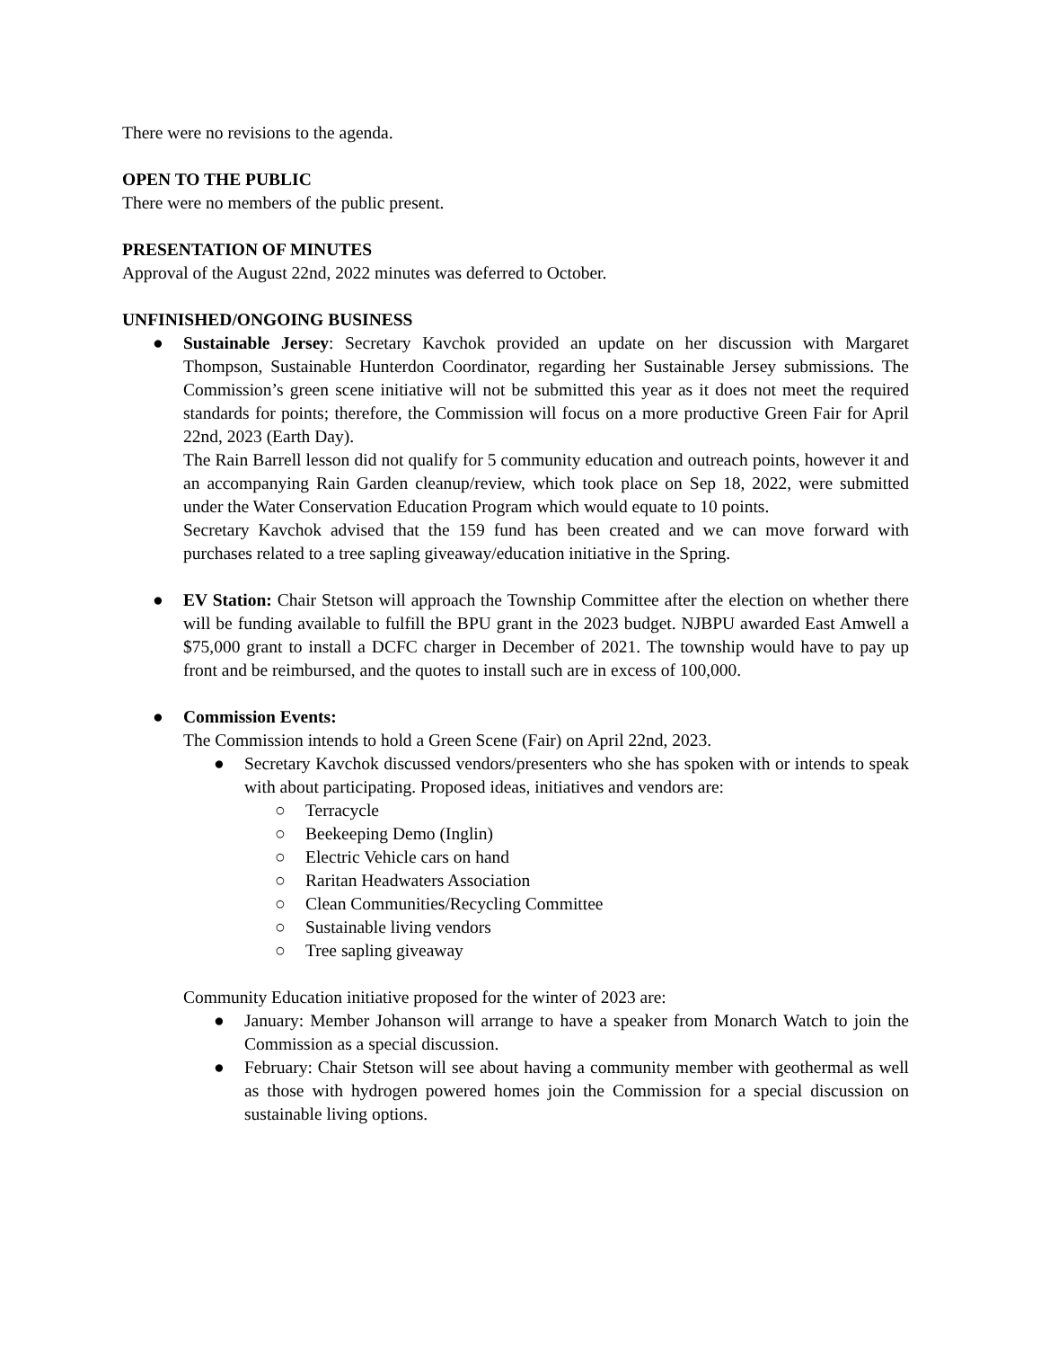There were no revisions to the agenda.
OPEN TO THE PUBLIC
There were no members of the public present.
PRESENTATION OF MINUTES
Approval of the August 22nd, 2022 minutes was deferred to October.
UNFINISHED/ONGOING BUSINESS
● Sustainable Jersey: Secretary Kavchok provided an update on her discussion with Margaret Thompson, Sustainable Hunterdon Coordinator, regarding her Sustainable Jersey submissions. The Commission’s green scene initiative will not be submitted this year as it does not meet the required standards for points; therefore, the Commission will focus on a more productive Green Fair for April 22nd, 2023 (Earth Day).
The Rain Barrell lesson did not qualify for 5 community education and outreach points, however it and an accompanying Rain Garden cleanup/review, which took place on Sep 18, 2022, were submitted under the Water Conservation Education Program which would equate to 10 points.
Secretary Kavchok advised that the 159 fund has been created and we can move forward with purchases related to a tree sapling giveaway/education initiative in the Spring.
● EV Station: Chair Stetson will approach the Township Committee after the election on whether there will be funding available to fulfill the BPU grant in the 2023 budget. NJBPU awarded East Amwell a $75,000 grant to install a DCFC charger in December of 2021. The township would have to pay up front and be reimbursed, and the quotes to install such are in excess of 100,000.
● Commission Events:
The Commission intends to hold a Green Scene (Fair) on April 22nd, 2023.
● Secretary Kavchok discussed vendors/presenters who she has spoken with or intends to speak with about participating. Proposed ideas, initiatives and vendors are:
○ Terracycle
○ Beekeeping Demo (Inglin)
○ Electric Vehicle cars on hand
○ Raritan Headwaters Association
○ Clean Communities/Recycling Committee
○ Sustainable living vendors
○ Tree sapling giveaway
Community Education initiative proposed for the winter of 2023 are:
● January: Member Johanson will arrange to have a speaker from Monarch Watch to join the Commission as a special discussion.
● February: Chair Stetson will see about having a community member with geothermal as well as those with hydrogen powered homes join the Commission for a special discussion on sustainable living options.